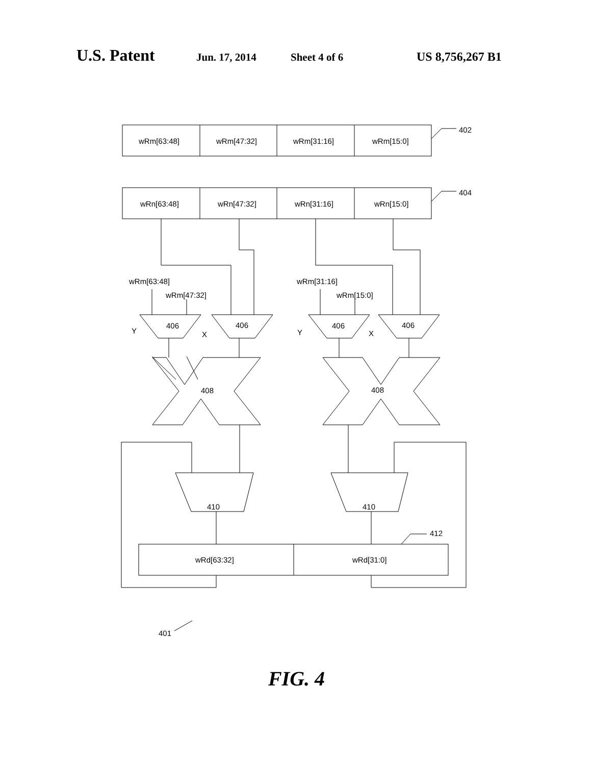U.S. Patent Jun. 17, 2014 Sheet 4 of 6 US 8,756,267 B1
wRm[63:48]
wRm[47:32]
wRm[31:16]
wRm[15:0]
wRn[63:48]
wRn[47:32]
wRn[31:16]
wRn[15:0]
402
404
wRm[63:48]
wRm[47:32]
wRm[31:16]
wRm[15:0]
406
406
406
406
Y
X
Y
X
408
408
410
410
wRd[63:32]
wRd[31:0]
412
401
FIG. 4